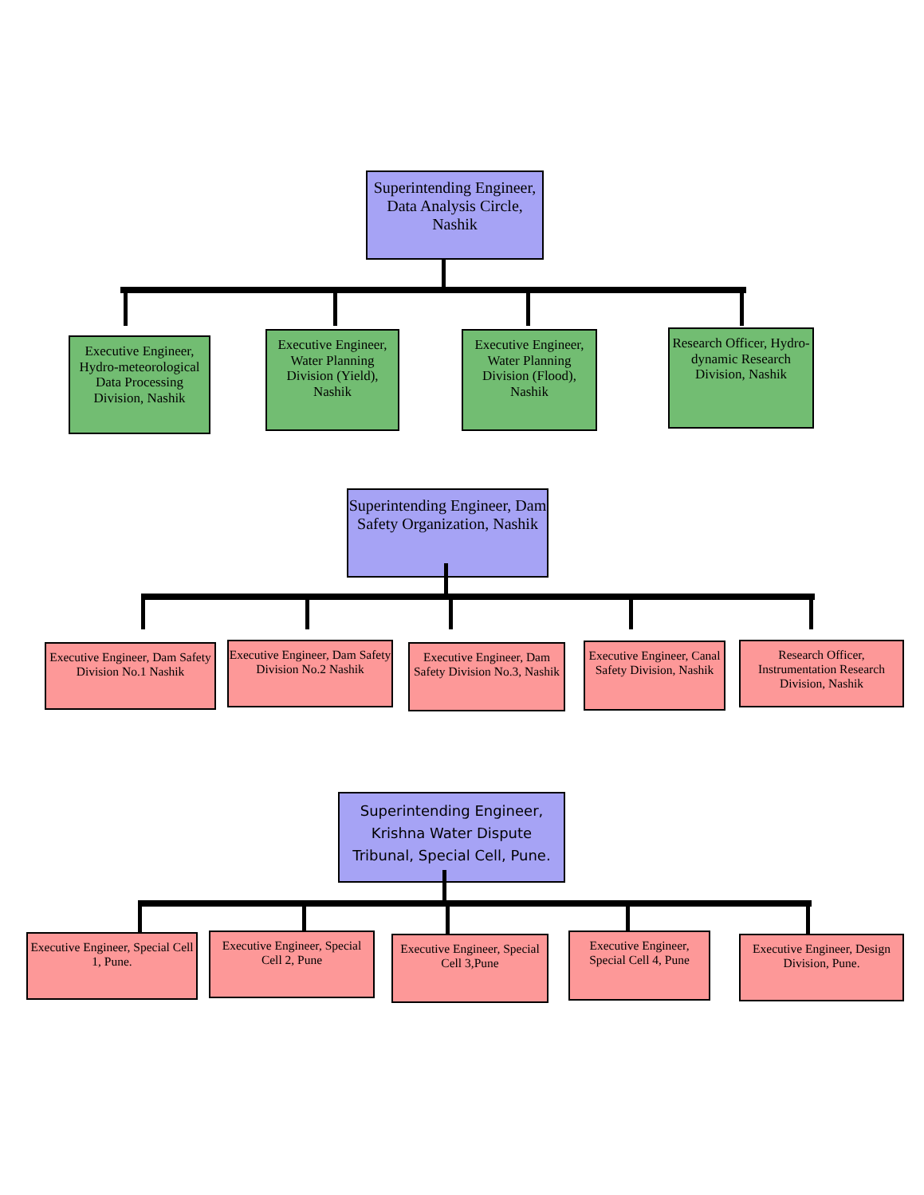Superintending Engineer,
Data Analysis Circle, Nashik
Executive Engineer, Hydro-meteorological Data Processing Division, Nashik
Executive Engineer, Water Planning Division (Yield), Nashik
Executive Engineer, Water Planning Division (Flood), Nashik
Research Officer, Hydro-dynamic Research Division, Nashik
Superintending Engineer, Dam Safety Organization, Nashik
Executive Engineer, Dam Safety Division No.1 Nashik
Executive Engineer, Dam Safety Division No.2 Nashik
Executive Engineer, Dam Safety Division No.3, Nashik
Executive Engineer, Canal Safety Division, Nashik
Research Officer, Instrumentation Research Division, Nashik
Superintending Engineer, Krishna Water Dispute Tribunal, Special Cell, Pune.
Executive Engineer, Special Cell 1, Pune.
Executive Engineer, Special Cell 2, Pune
Executive Engineer, Special Cell 3,Pune
Executive Engineer, Special Cell 4, Pune
Executive Engineer, Design Division, Pune.